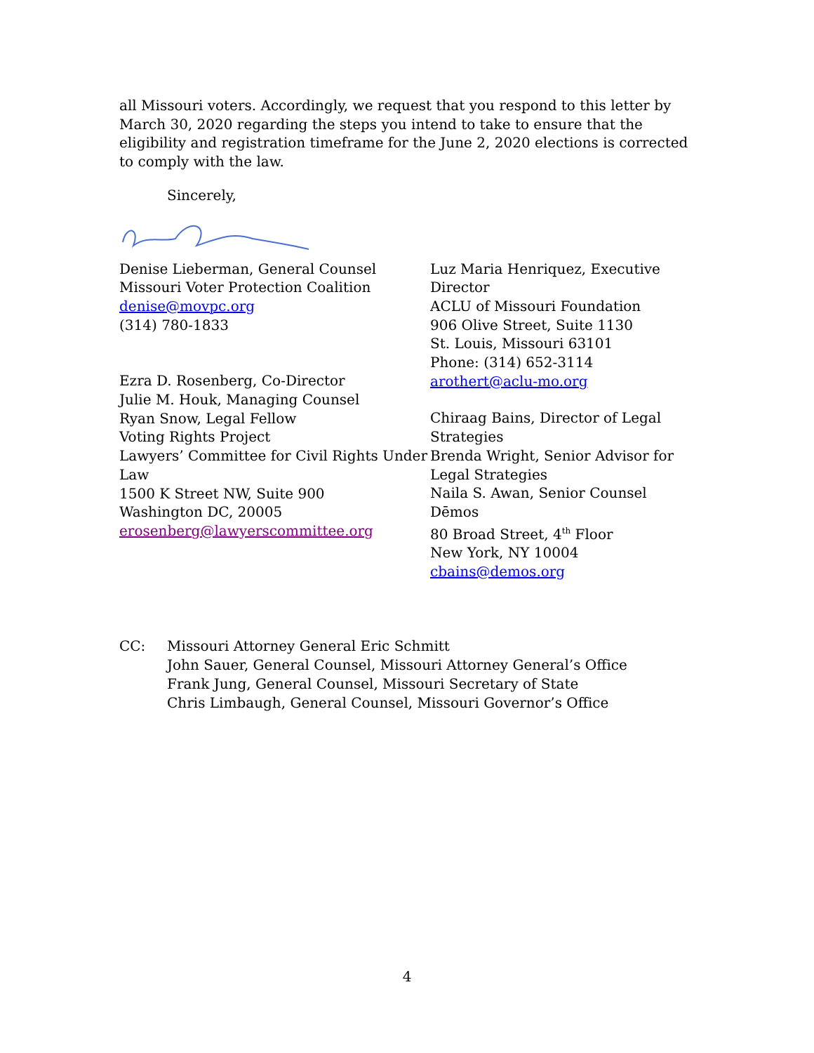all Missouri voters. Accordingly, we request that you respond to this letter by March 30, 2020 regarding the steps you intend to take to ensure that the eligibility and registration timeframe for the June 2, 2020 elections is corrected to comply with the law.
Sincerely,
Denise Lieberman, General Counsel
Missouri Voter Protection Coalition
denise@movpc.org
(314) 780-1833
Ezra D. Rosenberg, Co-Director
Julie M. Houk, Managing Counsel
Ryan Snow, Legal Fellow
Voting Rights Project
Lawyers’ Committee for Civil Rights Under Law
1500 K Street NW, Suite 900
Washington DC, 20005
erosenberg@lawyerscommittee.org
Luz Maria Henriquez, Executive Director
ACLU of Missouri Foundation
906 Olive Street, Suite 1130
St. Louis, Missouri 63101
Phone: (314) 652-3114
arothert@aclu-mo.org
Chiraag Bains, Director of Legal Strategies
Brenda Wright, Senior Advisor for Legal Strategies
Naila S. Awan, Senior Counsel
Dēmos
80 Broad Street, 4<sup>th</sup> Floor
New York, NY 10004
cbains@demos.org
CC: Missouri Attorney General Eric Schmitt
John Sauer, General Counsel, Missouri Attorney General’s Office
Frank Jung, General Counsel, Missouri Secretary of State
Chris Limbaugh, General Counsel, Missouri Governor’s Office
4